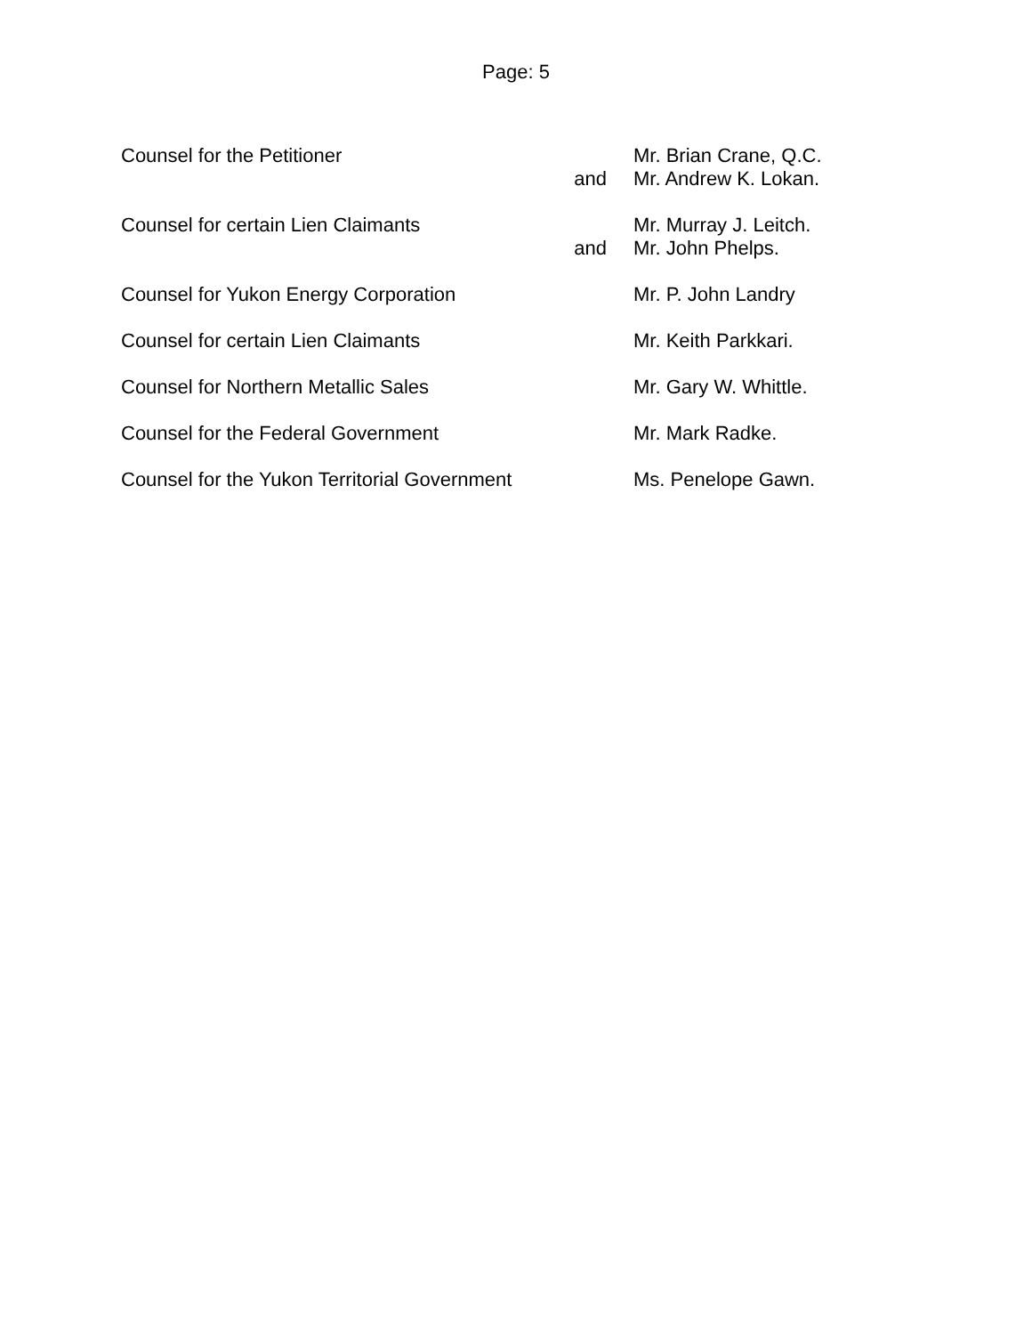Page: 5
Counsel for the Petitioner
and
Mr. Brian Crane, Q.C.
Mr. Andrew K. Lokan.
Counsel for certain Lien Claimants
and
Mr. Murray J. Leitch.
Mr. John Phelps.
Counsel for Yukon Energy Corporation
Mr. P. John Landry
Counsel for certain Lien Claimants Mr. Keith Parkkari.
Counsel for Northern Metallic Sales Mr. Gary W. Whittle.
Counsel for the Federal Government Mr. Mark Radke.
Counsel for the Yukon Territorial Government
Ms. Penelope Gawn.